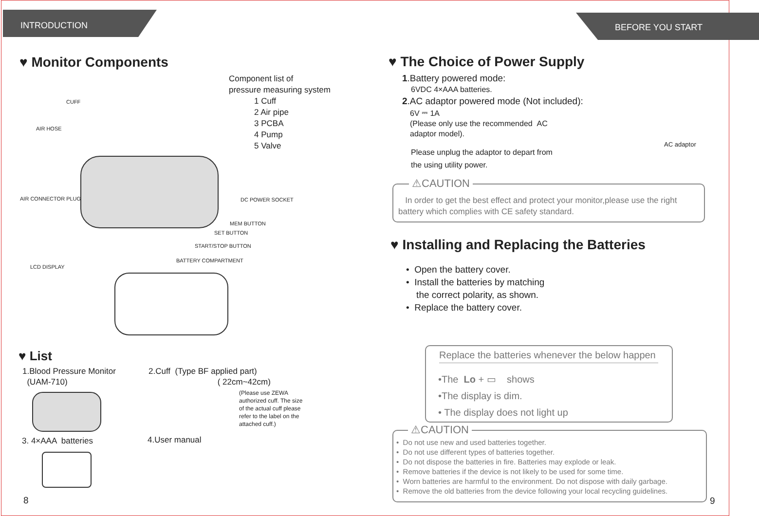INTRODUCTION
♥ Monitor Components
Component list of
pressure measuring system
1 Cuff
2 Air pipe
3 PCBA
4 Pump
5 Valve
CUFF
AIR HOSE
AIR CONNECTOR PLUG DC POWER SOCKET
MEM BUTTON
SET BUTTON
START/STOP BUTTON
LCD DISPLAY
BATTERY COMPARTMENT
♥ List
1.Blood Pressure Monitor
(UAM-710)
2.Cuff (Type BF applied part)
( 22cm~42cm)
(Please use ZEWA
authorized cuff. The size
of the actual cuff please
refer to the label on the
attached cuff.)
3. 4×AAA batteries 4.User manual
8
BEFORE YOU START
♥ The Choice of Power Supply
1.Battery powered mode:
6VDC 4×AAA batteries.
2.AC adaptor powered mode (Not included):
6V ⎓ 1A
(Please only use the recommended AC
adaptor model).
Please unplug the adaptor to depart from
the using utility power.
AC adaptor
⚠CAUTION
In order to get the best effect and protect your monitor,please use the right
battery which complies with CE safety standard.
♥ Installing and Replacing the Batteries
• Open the battery cover.
• Install the batteries by matching
the correct polarity, as shown.
• Replace the battery cover.
Replace the batteries whenever the below happen
•The Lo + ▭ shows
•The display is dim.
• The display does not light up
⚠CAUTION
• Do not use new and used batteries together.
• Do not use different types of batteries together.
• Do not dispose the batteries in fire. Batteries may explode or leak.
• Remove batteries if the device is not likely to be used for some time.
• Worn batteries are harmful to the environment. Do not dispose with daily garbage.
• Remove the old batteries from the device following your local recycling guidelines.
9